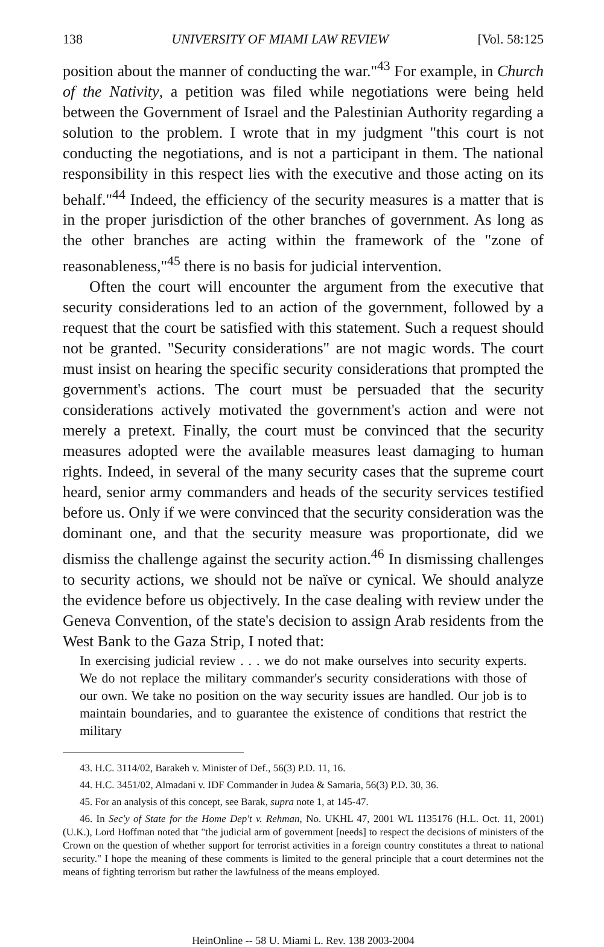138 UNIVERSITY OF MIAMI LAW REVIEW [Vol. 58:125
position about the manner of conducting the war."<sup>43</sup> For example, in Church of the Nativity, a petition was filed while negotiations were being held between the Government of Israel and the Palestinian Authority regarding a solution to the problem. I wrote that in my judgment "this court is not conducting the negotiations, and is not a participant in them. The national responsibility in this respect lies with the executive and those acting on its behalf."<sup>44</sup> Indeed, the efficiency of the security measures is a matter that is in the proper jurisdiction of the other branches of government. As long as the other branches are acting within the framework of the "zone of reasonableness,"<sup>45</sup> there is no basis for judicial intervention.
Often the court will encounter the argument from the executive that security considerations led to an action of the government, followed by a request that the court be satisfied with this statement. Such a request should not be granted. "Security considerations" are not magic words. The court must insist on hearing the specific security considerations that prompted the government's actions. The court must be persuaded that the security considerations actively motivated the government's action and were not merely a pretext. Finally, the court must be convinced that the security measures adopted were the available measures least damaging to human rights. Indeed, in several of the many security cases that the supreme court heard, senior army commanders and heads of the security services testified before us. Only if we were convinced that the security consideration was the dominant one, and that the security measure was proportionate, did we dismiss the challenge against the security action.<sup>46</sup> In dismissing challenges to security actions, we should not be naïve or cynical. We should analyze the evidence before us objectively. In the case dealing with review under the Geneva Convention, of the state's decision to assign Arab residents from the West Bank to the Gaza Strip, I noted that:
In exercising judicial review . . . we do not make ourselves into security experts. We do not replace the military commander's security considerations with those of our own. We take no position on the way security issues are handled. Our job is to maintain boundaries, and to guarantee the existence of conditions that restrict the military
43. H.C. 3114/02, Barakeh v. Minister of Def., 56(3) P.D. 11, 16.
44. H.C. 3451/02, Almadani v. IDF Commander in Judea & Samaria, 56(3) P.D. 30, 36.
45. For an analysis of this concept, see Barak, supra note 1, at 145-47.
46. In Sec'y of State for the Home Dep't v. Rehman, No. UKHL 47, 2001 WL 1135176 (H.L. Oct. 11, 2001) (U.K.), Lord Hoffman noted that "the judicial arm of government [needs] to respect the decisions of ministers of the Crown on the question of whether support for terrorist activities in a foreign country constitutes a threat to national security." I hope the meaning of these comments is limited to the general principle that a court determines not the means of fighting terrorism but rather the lawfulness of the means employed.
HeinOnline -- 58 U. Miami L. Rev. 138 2003-2004